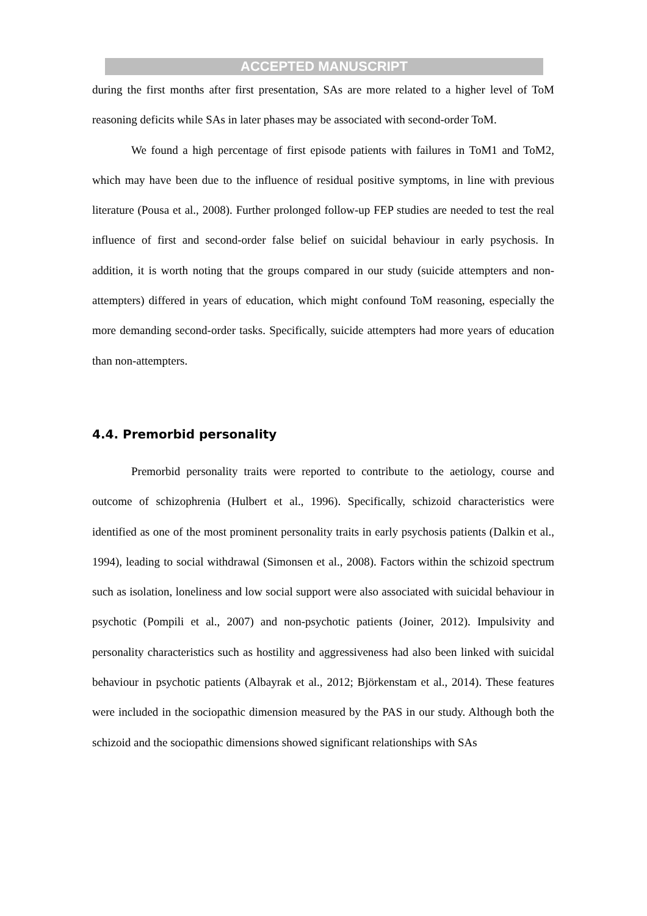ACCEPTED MANUSCRIPT
during the first months after first presentation, SAs are more related to a higher level of ToM reasoning deficits while SAs in later phases may be associated with second-order ToM.
We found a high percentage of first episode patients with failures in ToM1 and ToM2, which may have been due to the influence of residual positive symptoms, in line with previous literature (Pousa et al., 2008). Further prolonged follow-up FEP studies are needed to test the real influence of first and second-order false belief on suicidal behaviour in early psychosis. In addition, it is worth noting that the groups compared in our study (suicide attempters and non-attempters) differed in years of education, which might confound ToM reasoning, especially the more demanding second-order tasks. Specifically, suicide attempters had more years of education than non-attempters.
4.4. Premorbid personality
Premorbid personality traits were reported to contribute to the aetiology, course and outcome of schizophrenia (Hulbert et al., 1996). Specifically, schizoid characteristics were identified as one of the most prominent personality traits in early psychosis patients (Dalkin et al., 1994), leading to social withdrawal (Simonsen et al., 2008). Factors within the schizoid spectrum such as isolation, loneliness and low social support were also associated with suicidal behaviour in psychotic (Pompili et al., 2007) and non-psychotic patients (Joiner, 2012). Impulsivity and personality characteristics such as hostility and aggressiveness had also been linked with suicidal behaviour in psychotic patients (Albayrak et al., 2012; Björkenstam et al., 2014). These features were included in the sociopathic dimension measured by the PAS in our study. Although both the schizoid and the sociopathic dimensions showed significant relationships with SAs